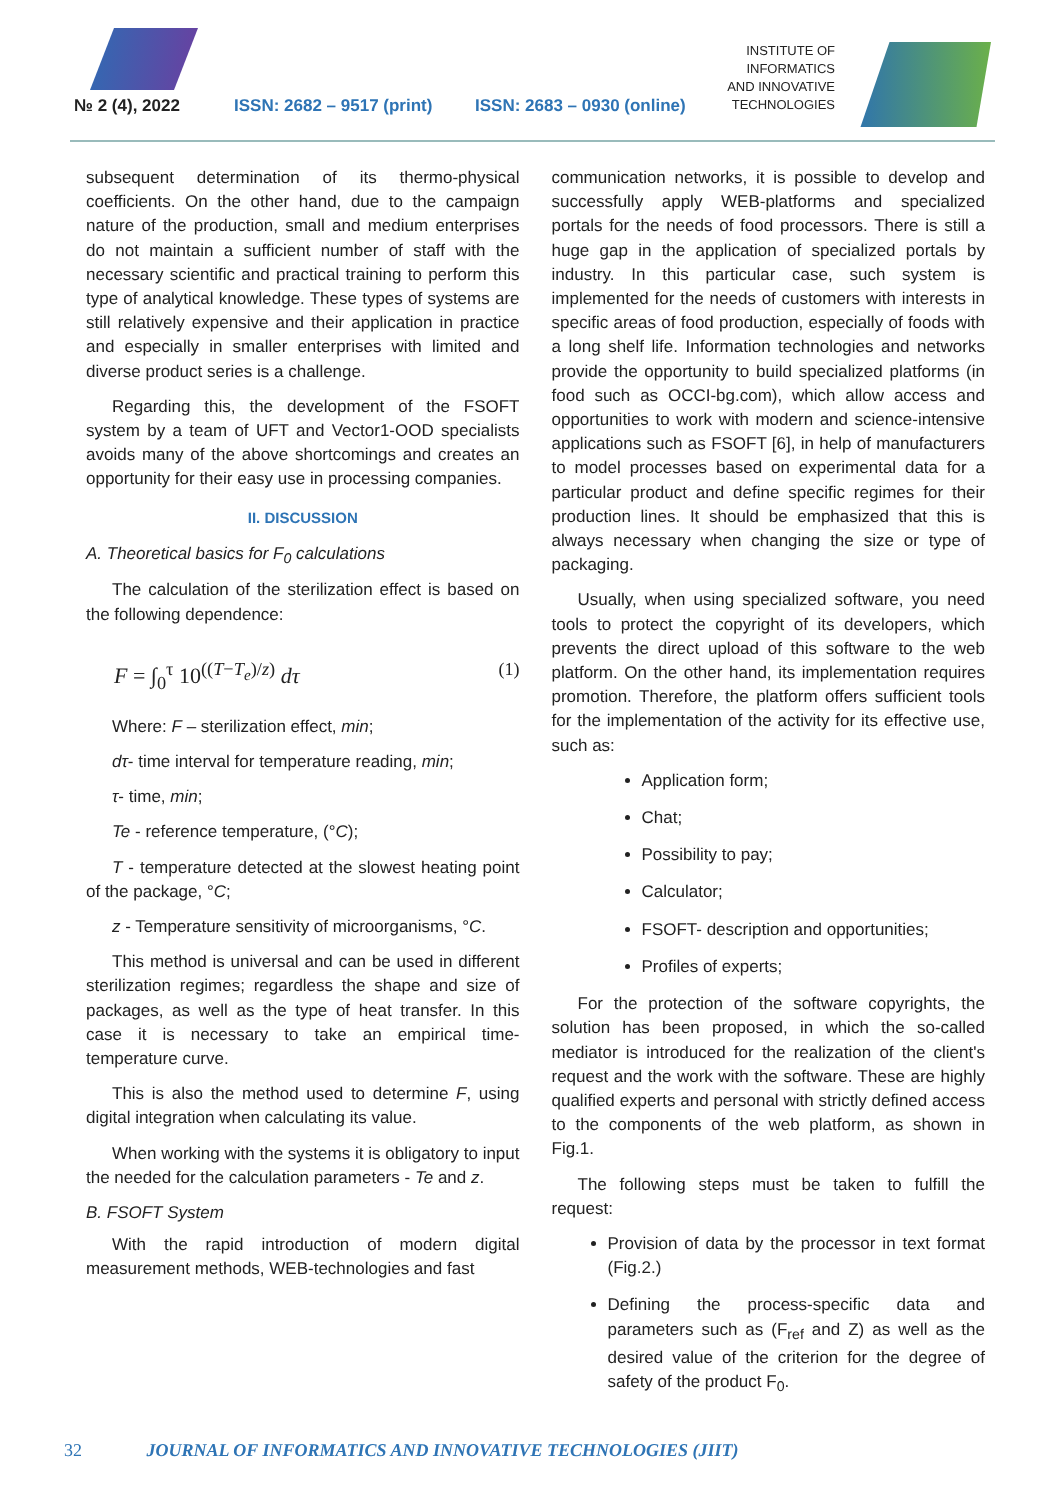№ 2 (4), 2022 ISSN: 2682 – 9517 (print) ISSN: 2683 – 0930 (online)
INSTITUTE OF
INFORMATICS
AND INNOVATIVE
TECHNOLOGIES
subsequent determination of its thermo-physical coefficients. On the other hand, due to the campaign nature of the production, small and medium enterprises do not maintain a sufficient number of staff with the necessary scientific and practical training to perform this type of analytical knowledge. These types of systems are still relatively expensive and their application in practice and especially in smaller enterprises with limited and diverse product series is a challenge.
Regarding this, the development of the FSOFT system by a team of UFT and Vector1-OOD specialists avoids many of the above shortcomings and creates an opportunity for their easy use in processing companies.
II. DISCUSSION
A. Theoretical basics for F<sub>0</sub> calculations
The calculation of the sterilization effect is based on the following dependence:
F = ∫<sub>0</sub><sup>τ</sup> 10<sup>((T−T<sub>e</sub>)/z)</sup> dτ (1)
Where: F – sterilization effect, min;
dτ- time interval for temperature reading, min;
τ- time, min;
Te - reference temperature, (°C);
T - temperature detected at the slowest heating point of the package, °C;
z - Temperature sensitivity of microorganisms, °C.
This method is universal and can be used in different sterilization regimes; regardless the shape and size of packages, as well as the type of heat transfer. In this case it is necessary to take an empirical time-temperature curve.
This is also the method used to determine F, using digital integration when calculating its value.
When working with the systems it is obligatory to input the needed for the calculation parameters - Te and z.
B. FSOFT System
With the rapid introduction of modern digital measurement methods, WEB-technologies and fast
communication networks, it is possible to develop and successfully apply WEB-platforms and specialized portals for the needs of food processors. There is still a huge gap in the application of specialized portals by industry. In this particular case, such system is implemented for the needs of customers with interests in specific areas of food production, especially of foods with a long shelf life. Information technologies and networks provide the opportunity to build specialized platforms (in food such as OCCI-bg.com), which allow access and opportunities to work with modern and science-intensive applications such as FSOFT [6], in help of manufacturers to model processes based on experimental data for a particular product and define specific regimes for their production lines. It should be emphasized that this is always necessary when changing the size or type of packaging.
Usually, when using specialized software, you need tools to protect the copyright of its developers, which prevents the direct upload of this software to the web platform. On the other hand, its implementation requires promotion. Therefore, the platform offers sufficient tools for the implementation of the activity for its effective use, such as:
Application form;
Chat;
Possibility to pay;
Calculator;
FSOFT- description and opportunities;
Profiles of experts;
For the protection of the software copyrights, the solution has been proposed, in which the so-called mediator is introduced for the realization of the client's request and the work with the software. These are highly qualified experts and personal with strictly defined access to the components of the web platform, as shown in Fig.1.
The following steps must be taken to fulfill the request:
Provision of data by the processor in text format (Fig.2.)
Defining the process-specific data and parameters such as (F<sub>ref</sub> and Z) as well as the desired value of the criterion for the degree of safety of the product F<sub>0</sub>.
32 JOURNAL OF INFORMATICS AND INNOVATIVE TECHNOLOGIES (JIIT)